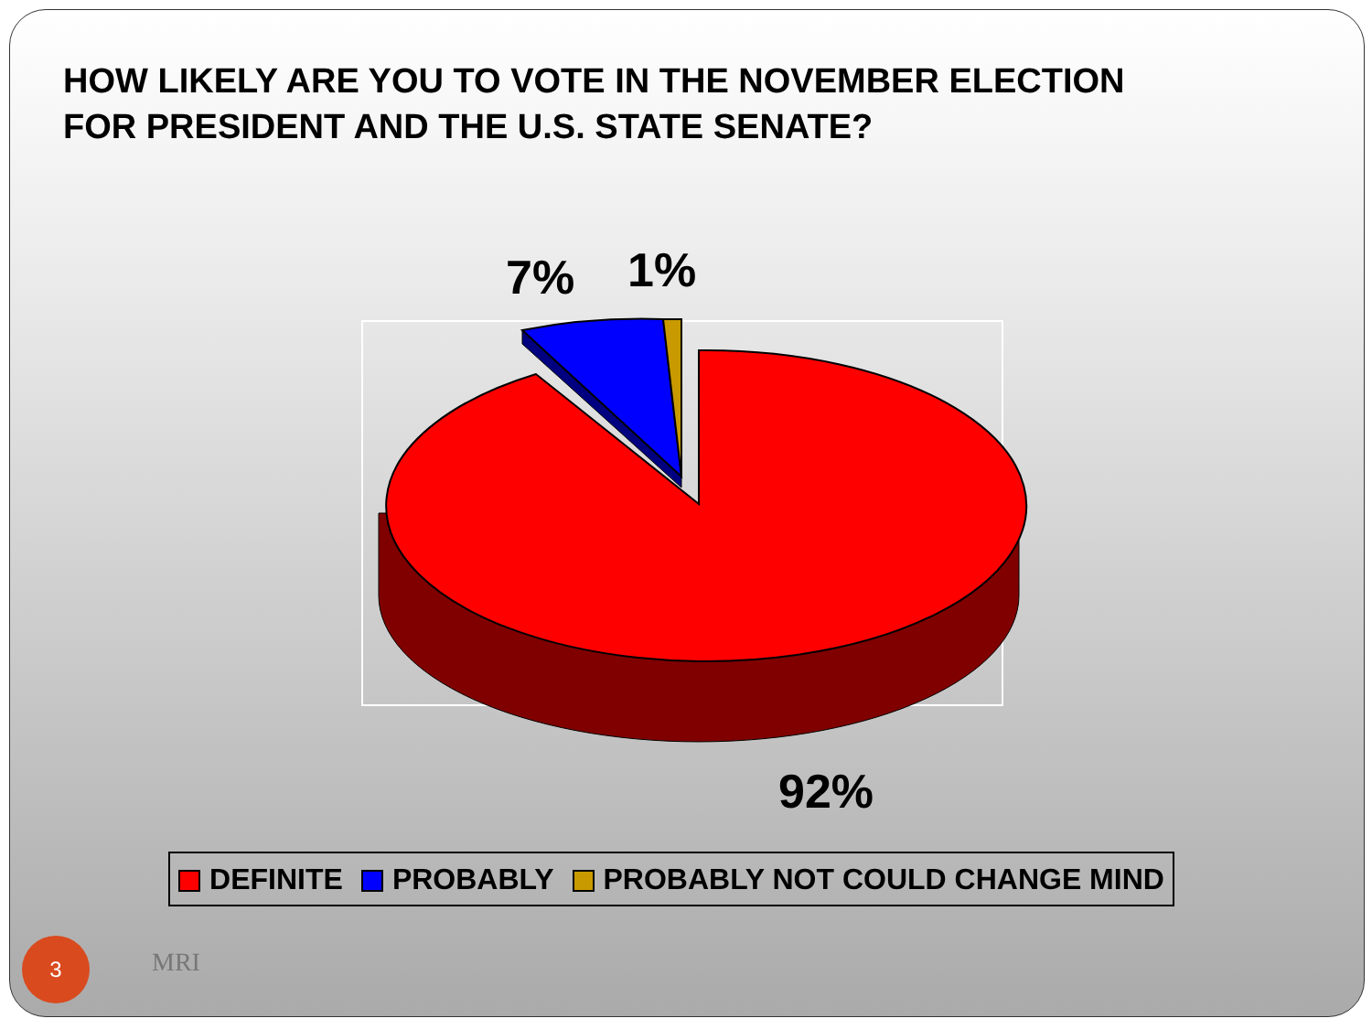HOW LIKELY ARE YOU TO VOTE IN THE NOVEMBER ELECTION
FOR PRESIDENT AND THE U.S. STATE SENATE?
7%
1%
92%
DEFINITE PROBABLY PROBABLY NOT COULD CHANGE MIND
3 MRI